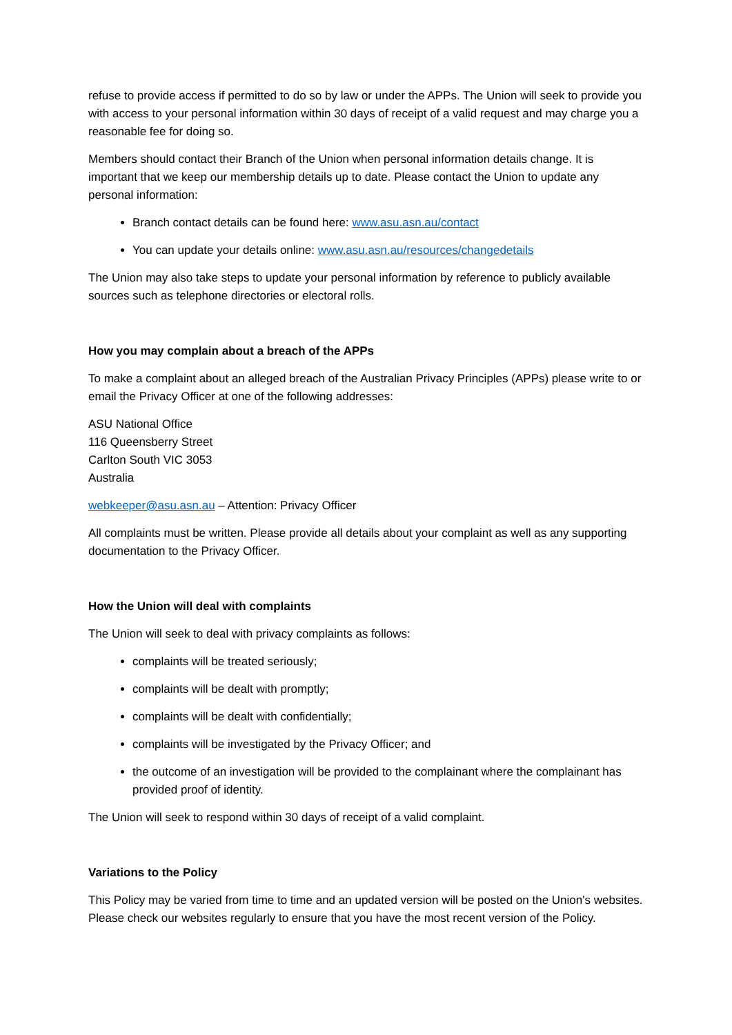refuse to provide access if permitted to do so by law or under the APPs. The Union will seek to provide you with access to your personal information within 30 days of receipt of a valid request and may charge you a reasonable fee for doing so.
Members should contact their Branch of the Union when personal information details change. It is important that we keep our membership details up to date. Please contact the Union to update any personal information:
Branch contact details can be found here: www.asu.asn.au/contact
You can update your details online: www.asu.asn.au/resources/changedetails
The Union may also take steps to update your personal information by reference to publicly available sources such as telephone directories or electoral rolls.
How you may complain about a breach of the APPs
To make a complaint about an alleged breach of the Australian Privacy Principles (APPs) please write to or email the Privacy Officer at one of the following addresses:
ASU National Office
116 Queensberry Street
Carlton South VIC 3053
Australia
webkeeper@asu.asn.au – Attention: Privacy Officer
All complaints must be written. Please provide all details about your complaint as well as any supporting documentation to the Privacy Officer.
How the Union will deal with complaints
The Union will seek to deal with privacy complaints as follows:
complaints will be treated seriously;
complaints will be dealt with promptly;
complaints will be dealt with confidentially;
complaints will be investigated by the Privacy Officer; and
the outcome of an investigation will be provided to the complainant where the complainant has provided proof of identity.
The Union will seek to respond within 30 days of receipt of a valid complaint.
Variations to the Policy
This Policy may be varied from time to time and an updated version will be posted on the Union's websites. Please check our websites regularly to ensure that you have the most recent version of the Policy.